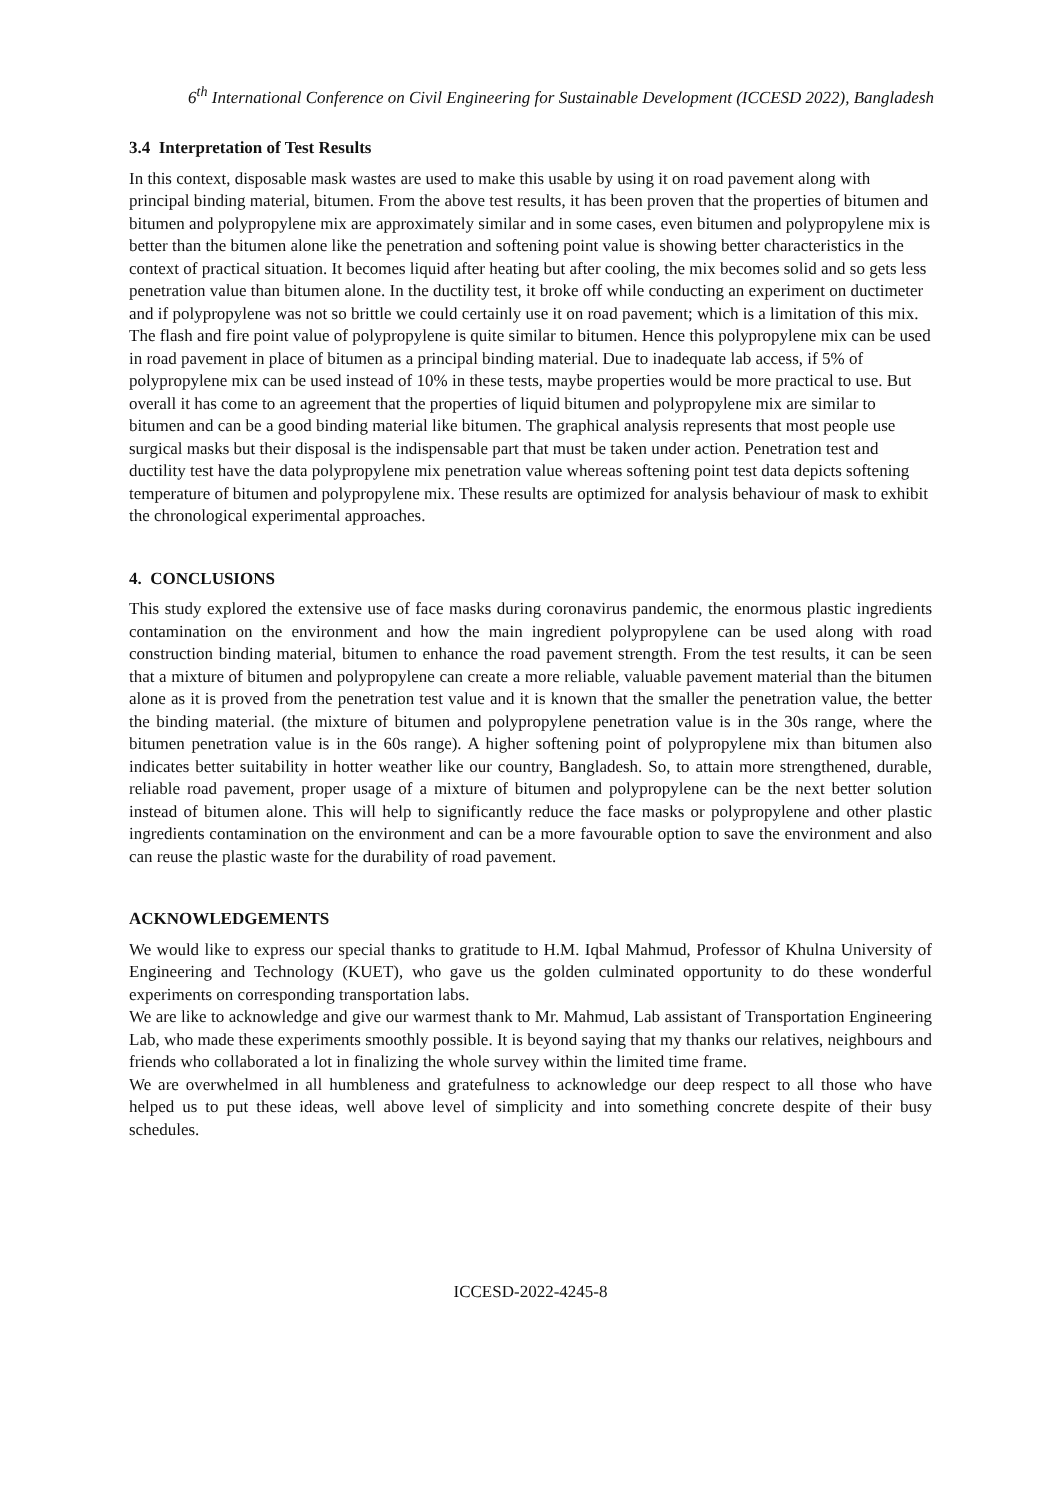6<sup>th</sup> International Conference on Civil Engineering for Sustainable Development (ICCESD 2022), Bangladesh
3.4 Interpretation of Test Results
In this context, disposable mask wastes are used to make this usable by using it on road pavement along with principal binding material, bitumen. From the above test results, it has been proven that the properties of bitumen and bitumen and polypropylene mix are approximately similar and in some cases, even bitumen and polypropylene mix is better than the bitumen alone like the penetration and softening point value is showing better characteristics in the context of practical situation. It becomes liquid after heating but after cooling, the mix becomes solid and so gets less penetration value than bitumen alone. In the ductility test, it broke off while conducting an experiment on ductimeter and if polypropylene was not so brittle we could certainly use it on road pavement; which is a limitation of this mix. The flash and fire point value of polypropylene is quite similar to bitumen. Hence this polypropylene mix can be used in road pavement in place of bitumen as a principal binding material. Due to inadequate lab access, if 5% of polypropylene mix can be used instead of 10% in these tests, maybe properties would be more practical to use. But overall it has come to an agreement that the properties of liquid bitumen and polypropylene mix are similar to bitumen and can be a good binding material like bitumen. The graphical analysis represents that most people use surgical masks but their disposal is the indispensable part that must be taken under action. Penetration test and ductility test have the data polypropylene mix penetration value whereas softening point test data depicts softening temperature of bitumen and polypropylene mix. These results are optimized for analysis behaviour of mask to exhibit the chronological experimental approaches.
4. CONCLUSIONS
This study explored the extensive use of face masks during coronavirus pandemic, the enormous plastic ingredients contamination on the environment and how the main ingredient polypropylene can be used along with road construction binding material, bitumen to enhance the road pavement strength. From the test results, it can be seen that a mixture of bitumen and polypropylene can create a more reliable, valuable pavement material than the bitumen alone as it is proved from the penetration test value and it is known that the smaller the penetration value, the better the binding material. (the mixture of bitumen and polypropylene penetration value is in the 30s range, where the bitumen penetration value is in the 60s range). A higher softening point of polypropylene mix than bitumen also indicates better suitability in hotter weather like our country, Bangladesh. So, to attain more strengthened, durable, reliable road pavement, proper usage of a mixture of bitumen and polypropylene can be the next better solution instead of bitumen alone. This will help to significantly reduce the face masks or polypropylene and other plastic ingredients contamination on the environment and can be a more favourable option to save the environment and also can reuse the plastic waste for the durability of road pavement.
ACKNOWLEDGEMENTS
We would like to express our special thanks to gratitude to H.M. Iqbal Mahmud, Professor of Khulna University of Engineering and Technology (KUET), who gave us the golden culminated opportunity to do these wonderful experiments on corresponding transportation labs.
We are like to acknowledge and give our warmest thank to Mr. Mahmud, Lab assistant of Transportation Engineering Lab, who made these experiments smoothly possible. It is beyond saying that my thanks our relatives, neighbours and friends who collaborated a lot in finalizing the whole survey within the limited time frame.
We are overwhelmed in all humbleness and gratefulness to acknowledge our deep respect to all those who have helped us to put these ideas, well above level of simplicity and into something concrete despite of their busy schedules.
ICCESD-2022-4245-8